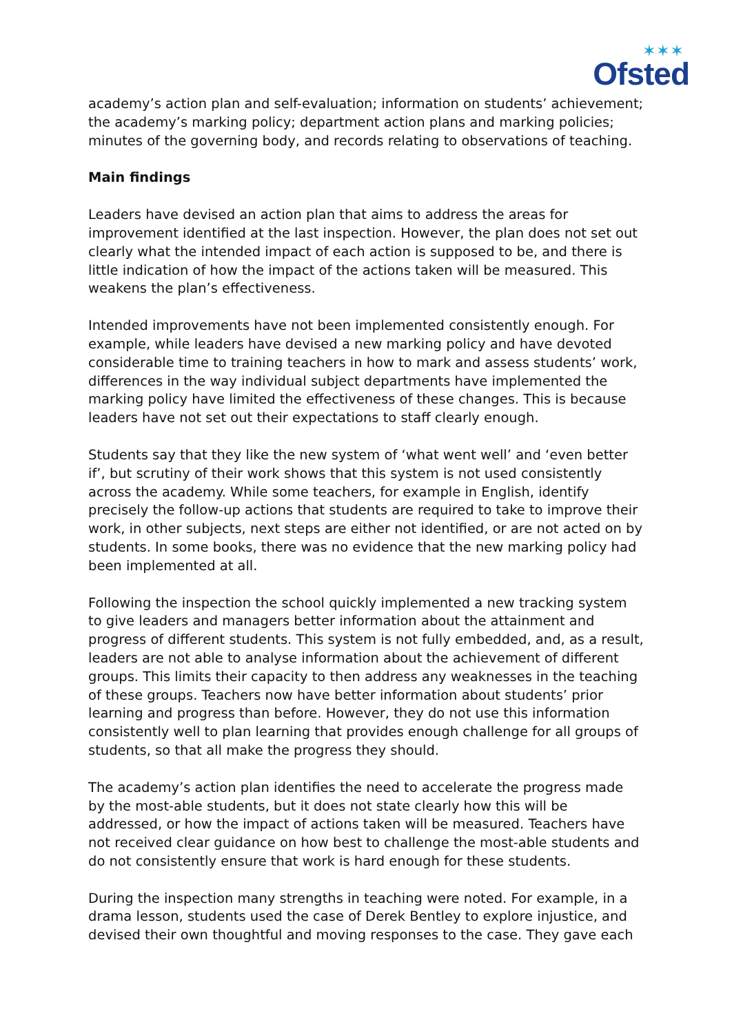✶✶✶
Ofsted
academy’s action plan and self-evaluation; information on students’ achievement; the academy’s marking policy; department action plans and marking policies; minutes of the governing body, and records relating to observations of teaching.
Main findings
Leaders have devised an action plan that aims to address the areas for improvement identified at the last inspection. However, the plan does not set out clearly what the intended impact of each action is supposed to be, and there is little indication of how the impact of the actions taken will be measured. This weakens the plan’s effectiveness.
Intended improvements have not been implemented consistently enough. For example, while leaders have devised a new marking policy and have devoted considerable time to training teachers in how to mark and assess students’ work, differences in the way individual subject departments have implemented the marking policy have limited the effectiveness of these changes. This is because leaders have not set out their expectations to staff clearly enough.
Students say that they like the new system of ‘what went well’ and ‘even better if’, but scrutiny of their work shows that this system is not used consistently across the academy. While some teachers, for example in English, identify precisely the follow-up actions that students are required to take to improve their work, in other subjects, next steps are either not identified, or are not acted on by students. In some books, there was no evidence that the new marking policy had been implemented at all.
Following the inspection the school quickly implemented a new tracking system to give leaders and managers better information about the attainment and progress of different students. This system is not fully embedded, and, as a result, leaders are not able to analyse information about the achievement of different groups. This limits their capacity to then address any weaknesses in the teaching of these groups. Teachers now have better information about students’ prior learning and progress than before. However, they do not use this information consistently well to plan learning that provides enough challenge for all groups of students, so that all make the progress they should.
The academy’s action plan identifies the need to accelerate the progress made by the most-able students, but it does not state clearly how this will be addressed, or how the impact of actions taken will be measured. Teachers have not received clear guidance on how best to challenge the most-able students and do not consistently ensure that work is hard enough for these students.
During the inspection many strengths in teaching were noted. For example, in a drama lesson, students used the case of Derek Bentley to explore injustice, and devised their own thoughtful and moving responses to the case. They gave each